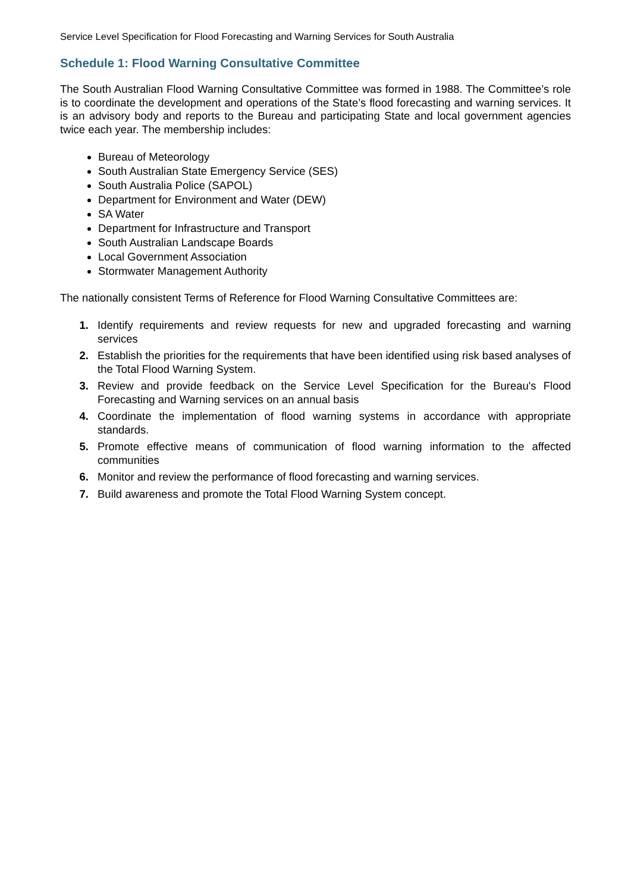Service Level Specification for Flood Forecasting and Warning Services for South Australia
Schedule 1: Flood Warning Consultative Committee
The South Australian Flood Warning Consultative Committee was formed in 1988. The Committee’s role is to coordinate the development and operations of the State’s flood forecasting and warning services. It is an advisory body and reports to the Bureau and participating State and local government agencies twice each year. The membership includes:
Bureau of Meteorology
South Australian State Emergency Service (SES)
South Australia Police (SAPOL)
Department for Environment and Water (DEW)
SA Water
Department for Infrastructure and Transport
South Australian Landscape Boards
Local Government Association
Stormwater Management Authority
The nationally consistent Terms of Reference for Flood Warning Consultative Committees are:
1. Identify requirements and review requests for new and upgraded forecasting and warning services
2. Establish the priorities for the requirements that have been identified using risk based analyses of the Total Flood Warning System.
3. Review and provide feedback on the Service Level Specification for the Bureau's Flood Forecasting and Warning services on an annual basis
4. Coordinate the implementation of flood warning systems in accordance with appropriate standards.
5. Promote effective means of communication of flood warning information to the affected communities
6. Monitor and review the performance of flood forecasting and warning services.
7. Build awareness and promote the Total Flood Warning System concept.